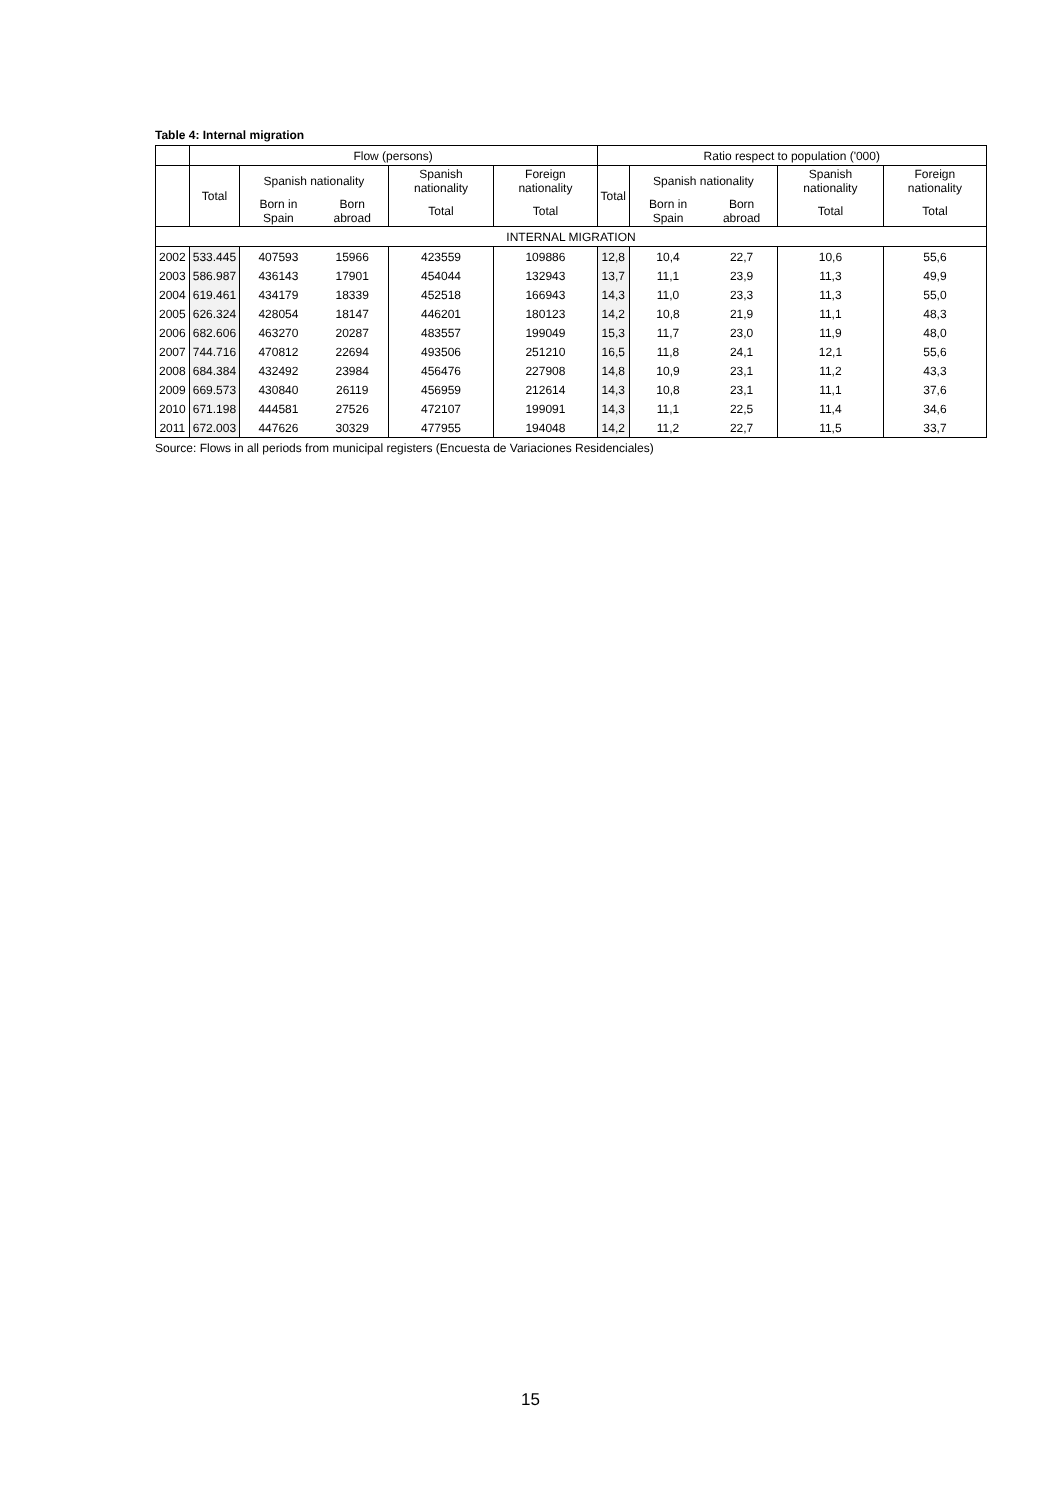Table 4: Internal migration
| | Flow (persons) | | | | | Ratio respect to population ('000) | | | | |
| --- | --- | --- | --- | --- | --- | --- | --- | --- | --- | --- |
| | Total | Spanish nationality | | Spanish nationality | Foreign nationality | Total | Spanish nationality | | Spanish nationality | Foreign nationality |
| | | Born in Spain | Born abroad | Total | Total | | Born in Spain | Born abroad | Total | Total |
| INTERNAL MIGRATION | | | | | | | | | | |
| 2002 | 533.445 | 407593 | 15966 | 423559 | 109886 | 12,8 | 10,4 | 22,7 | 10,6 | 55,6 |
| 2003 | 586.987 | 436143 | 17901 | 454044 | 132943 | 13,7 | 11,1 | 23,9 | 11,3 | 49,9 |
| 2004 | 619.461 | 434179 | 18339 | 452518 | 166943 | 14,3 | 11,0 | 23,3 | 11,3 | 55,0 |
| 2005 | 626.324 | 428054 | 18147 | 446201 | 180123 | 14,2 | 10,8 | 21,9 | 11,1 | 48,3 |
| 2006 | 682.606 | 463270 | 20287 | 483557 | 199049 | 15,3 | 11,7 | 23,0 | 11,9 | 48,0 |
| 2007 | 744.716 | 470812 | 22694 | 493506 | 251210 | 16,5 | 11,8 | 24,1 | 12,1 | 55,6 |
| 2008 | 684.384 | 432492 | 23984 | 456476 | 227908 | 14,8 | 10,9 | 23,1 | 11,2 | 43,3 |
| 2009 | 669.573 | 430840 | 26119 | 456959 | 212614 | 14,3 | 10,8 | 23,1 | 11,1 | 37,6 |
| 2010 | 671.198 | 444581 | 27526 | 472107 | 199091 | 14,3 | 11,1 | 22,5 | 11,4 | 34,6 |
| 2011 | 672.003 | 447626 | 30329 | 477955 | 194048 | 14,2 | 11,2 | 22,7 | 11,5 | 33,7 |
Source: Flows in all periods from municipal registers (Encuesta de Variaciones Residenciales)
15